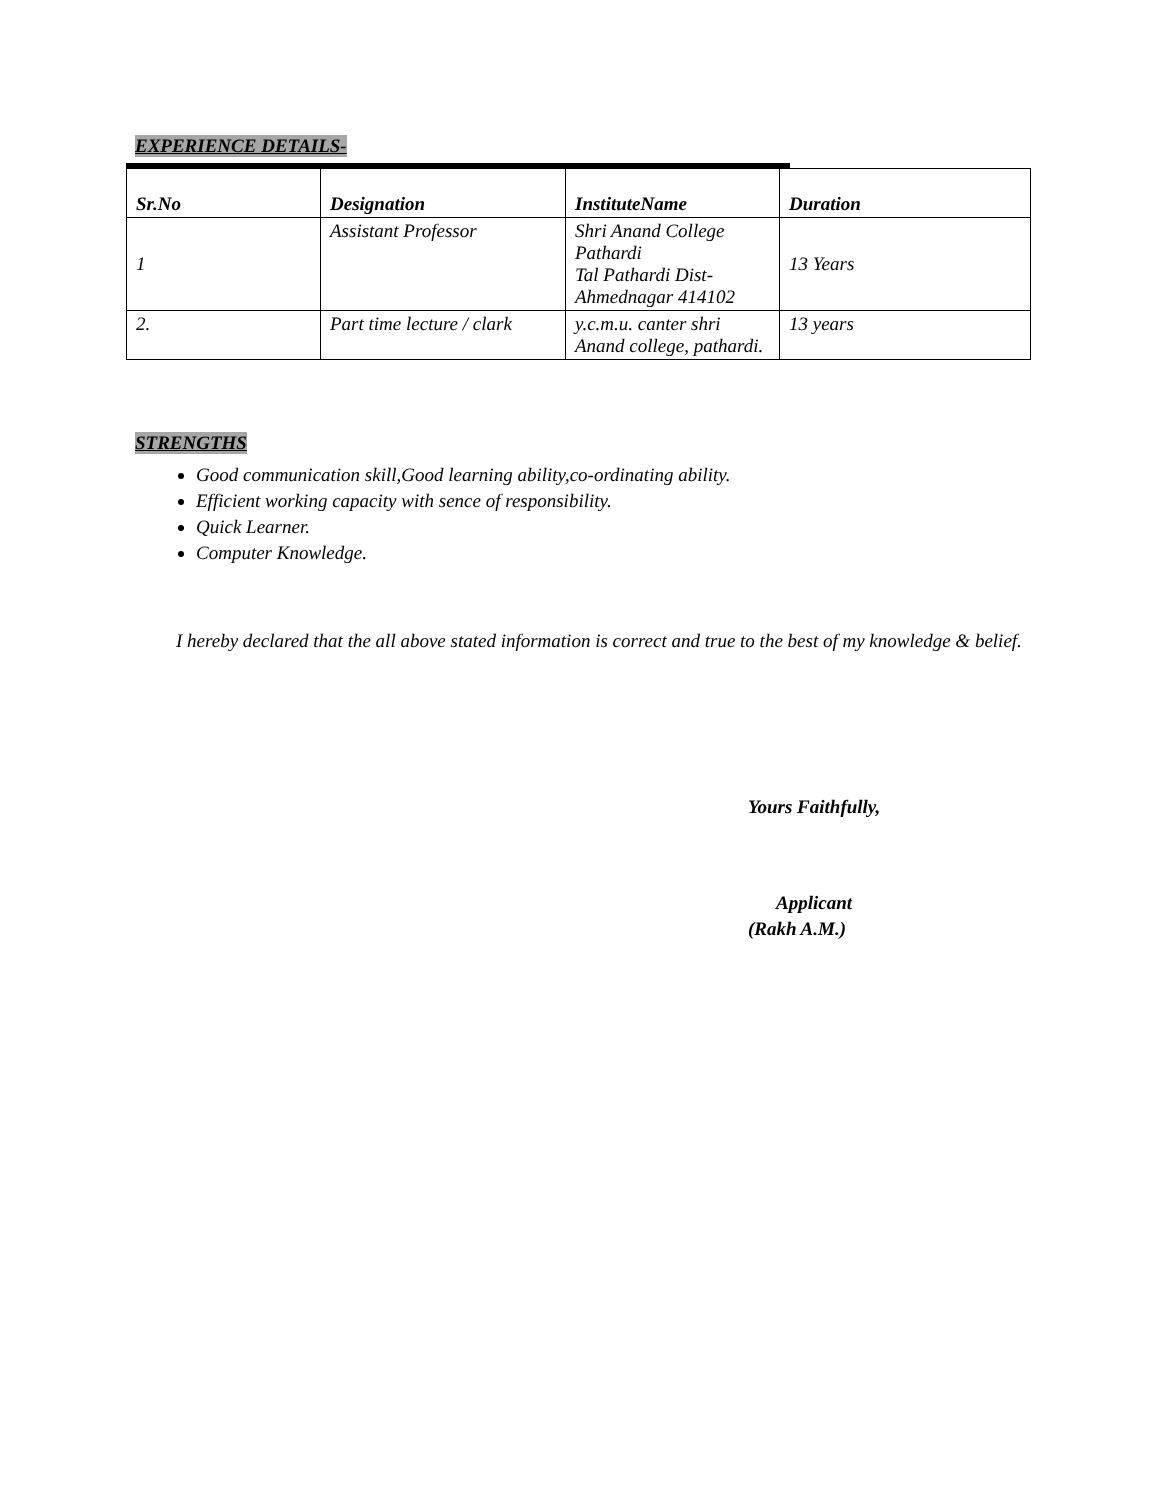EXPERIENCE DETAILS-
| Sr.No | Designation | InstituteName | Duration |
| --- | --- | --- | --- |
| 1 | Assistant Professor | Shri Anand College Pathardi Tal Pathardi Dist-Ahmednagar 414102 | 13 Years |
| 2. | Part time lecture / clark | y.c.m.u. canter shri Anand college, pathardi. | 13 years |
STRENGTHS
Good communication skill,Good learning ability,co-ordinating ability.
Efficient working capacity with sence of responsibility.
Quick Learner.
Computer Knowledge.
I hereby declared that the all above stated information is correct and true to the best of my knowledge & belief.
Yours Faithfully,
Applicant
(Rakh A.M.)